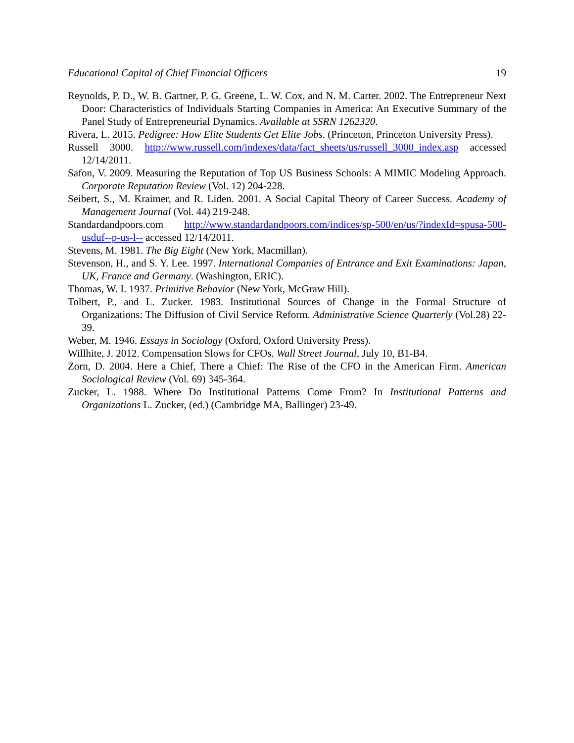Educational Capital of Chief Financial Officers 19
Reynolds, P. D., W. B. Gartner, P. G. Greene, L. W. Cox, and N. M. Carter. 2002. The Entrepreneur Next Door: Characteristics of Individuals Starting Companies in America: An Executive Summary of the Panel Study of Entrepreneurial Dynamics. Available at SSRN 1262320.
Rivera, L. 2015. Pedigree: How Elite Students Get Elite Jobs. (Princeton, Princeton University Press).
Russell 3000. http://www.russell.com/indexes/data/fact_sheets/us/russell_3000_index.asp accessed 12/14/2011.
Safon, V. 2009. Measuring the Reputation of Top US Business Schools: A MIMIC Modeling Approach. Corporate Reputation Review (Vol. 12) 204-228.
Seibert, S., M. Kraimer, and R. Liden. 2001. A Social Capital Theory of Career Success. Academy of Management Journal (Vol. 44) 219-248.
Standardandpoors.com http://www.standardandpoors.com/indices/sp-500/en/us/?indexId=spusa-500-usduf--p-us-l-- accessed 12/14/2011.
Stevens, M. 1981. The Big Eight (New York, Macmillan).
Stevenson, H., and S. Y. Lee. 1997. International Companies of Entrance and Exit Examinations: Japan, UK, France and Germany. (Washington, ERIC).
Thomas, W. I. 1937. Primitive Behavior (New York, McGraw Hill).
Tolbert, P., and L. Zucker. 1983. Institutional Sources of Change in the Formal Structure of Organizations: The Diffusion of Civil Service Reform. Administrative Science Quarterly (Vol.28) 22-39.
Weber, M. 1946. Essays in Sociology (Oxford, Oxford University Press).
Willhite, J. 2012. Compensation Slows for CFOs. Wall Street Journal, July 10, B1-B4.
Zorn, D. 2004. Here a Chief, There a Chief: The Rise of the CFO in the American Firm. American Sociological Review (Vol. 69) 345-364.
Zucker, L. 1988. Where Do Institutional Patterns Come From? In Institutional Patterns and Organizations L. Zucker, (ed.) (Cambridge MA, Ballinger) 23-49.